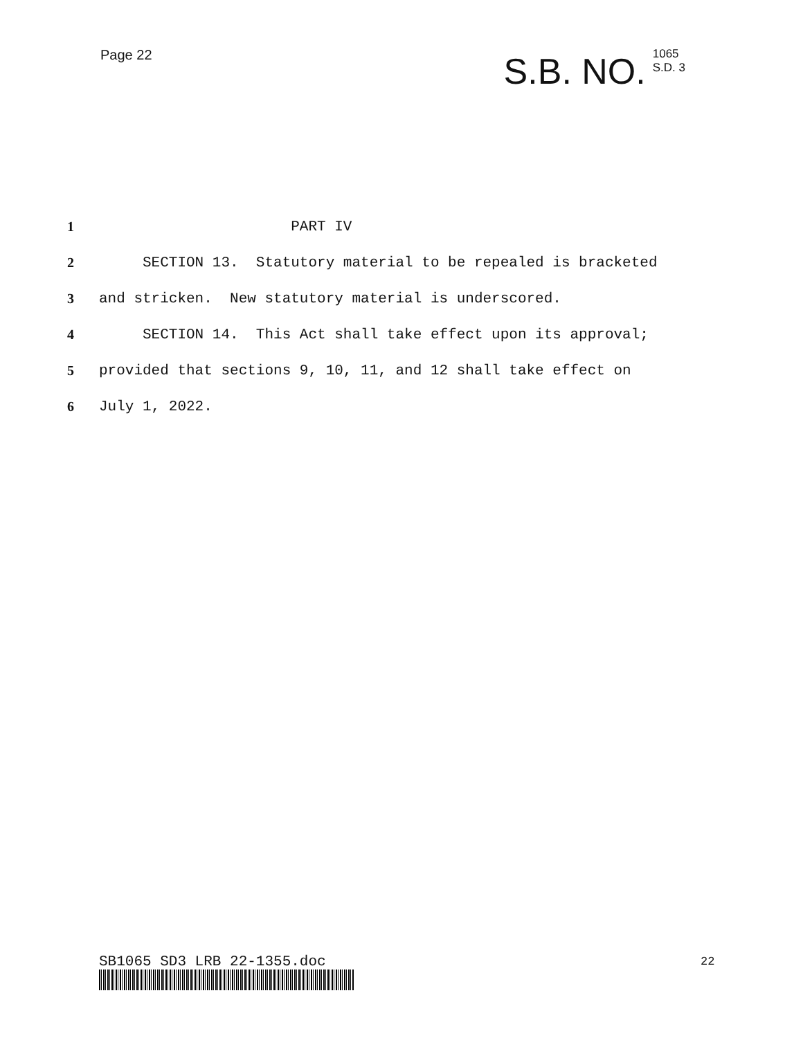Page 22
S.B. NO. 1065
S.D. 3
1 PART IV
2 SECTION 13. Statutory material to be repealed is bracketed
3 and stricken. New statutory material is underscored.
4 SECTION 14. This Act shall take effect upon its approval;
5 provided that sections 9, 10, 11, and 12 shall take effect on
6 July 1, 2022.
SB1065 SD3 LRB 22-1355.doc 22